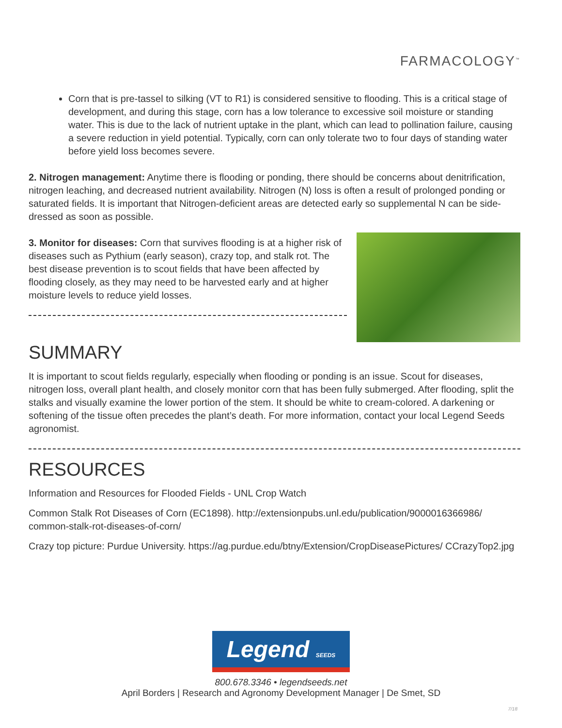FARMACOLOGY<sup>™</sup>
Corn that is pre-tassel to silking (VT to R1) is considered sensitive to flooding. This is a critical stage of development, and during this stage, corn has a low tolerance to excessive soil moisture or standing water. This is due to the lack of nutrient uptake in the plant, which can lead to pollination failure, causing a severe reduction in yield potential. Typically, corn can only tolerate two to four days of standing water before yield loss becomes severe.
2. Nitrogen management: Anytime there is flooding or ponding, there should be concerns about denitrification, nitrogen leaching, and decreased nutrient availability. Nitrogen (N) loss is often a result of prolonged ponding or saturated fields. It is important that Nitrogen-deficient areas are detected early so supplemental N can be side-dressed as soon as possible.
3. Monitor for diseases: Corn that survives flooding is at a higher risk of diseases such as Pythium (early season), crazy top, and stalk rot. The best disease prevention is to scout fields that have been affected by flooding closely, as they may need to be harvested early and at higher moisture levels to reduce yield losses.
SUMMARY
It is important to scout fields regularly, especially when flooding or ponding is an issue. Scout for diseases, nitrogen loss, overall plant health, and closely monitor corn that has been fully submerged. After flooding, split the stalks and visually examine the lower portion of the stem. It should be white to cream-colored. A darkening or softening of the tissue often precedes the plant’s death. For more information, contact your local Legend Seeds agronomist.
RESOURCES
Information and Resources for Flooded Fields - UNL Crop Watch
Common Stalk Rot Diseases of Corn (EC1898). http://extensionpubs.unl.edu/publication/9000016366986/ common-stalk-rot-diseases-of-corn/
Crazy top picture: Purdue University. https://ag.purdue.edu/btny/Extension/CropDiseasePictures/ CCrazyTop2.jpg
Legend SEEDS
800.678.3346 • legendseeds.net
April Borders | Research and Agronomy Development Manager | De Smet, SD
7/18